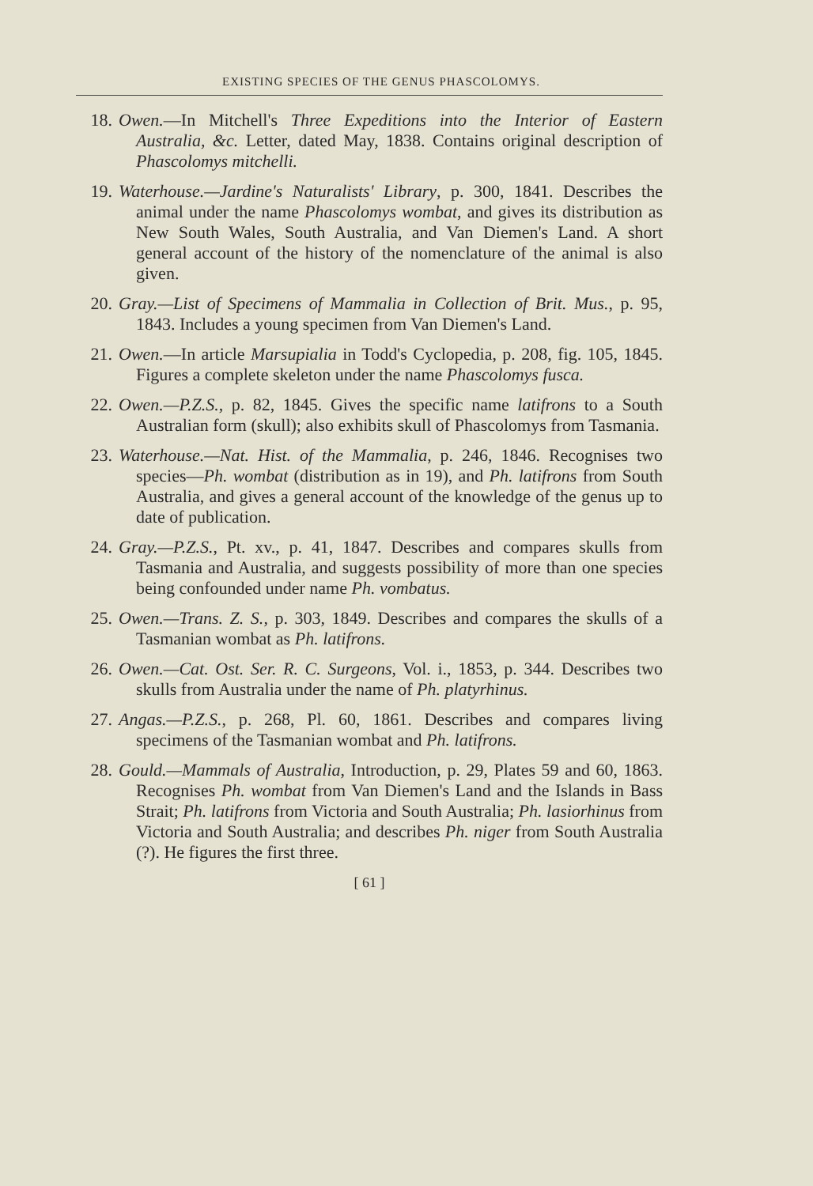EXISTING SPECIES OF THE GENUS PHASCOLOMYS.
18. Owen.—In Mitchell's Three Expeditions into the Interior of Eastern Australia, &c. Letter, dated May, 1838. Contains original description of Phascolomys mitchelli.
19. Waterhouse.—Jardine's Naturalists' Library, p. 300, 1841. Describes the animal under the name Phascolomys wombat, and gives its distribution as New South Wales, South Australia, and Van Diemen's Land. A short general account of the history of the nomenclature of the animal is also given.
20. Gray.—List of Specimens of Mammalia in Collection of Brit. Mus., p. 95, 1843. Includes a young specimen from Van Diemen's Land.
21. Owen.—In article Marsupialia in Todd's Cyclopedia, p. 208, fig. 105, 1845. Figures a complete skeleton under the name Phascolomys fusca.
22. Owen.—P.Z.S., p. 82, 1845. Gives the specific name latifrons to a South Australian form (skull); also exhibits skull of Phascolomys from Tasmania.
23. Waterhouse.—Nat. Hist. of the Mammalia, p. 246, 1846. Recognises two species—Ph. wombat (distribution as in 19), and Ph. latifrons from South Australia, and gives a general account of the knowledge of the genus up to date of publication.
24. Gray.—P.Z.S., Pt. xv., p. 41, 1847. Describes and compares skulls from Tasmania and Australia, and suggests possibility of more than one species being confounded under name Ph. vombatus.
25. Owen.—Trans. Z. S., p. 303, 1849. Describes and compares the skulls of a Tasmanian wombat as Ph. latifrons.
26. Owen.—Cat. Ost. Ser. R. C. Surgeons, Vol. i., 1853, p. 344. Describes two skulls from Australia under the name of Ph. platyrhinus.
27. Angas.—P.Z.S., p. 268, Pl. 60, 1861. Describes and compares living specimens of the Tasmanian wombat and Ph. latifrons.
28. Gould.—Mammals of Australia, Introduction, p. 29, Plates 59 and 60, 1863. Recognises Ph. wombat from Van Diemen's Land and the Islands in Bass Strait; Ph. latifrons from Victoria and South Australia; Ph. lasiorhinus from Victoria and South Australia; and describes Ph. niger from South Australia (?). He figures the first three.
[ 61 ]